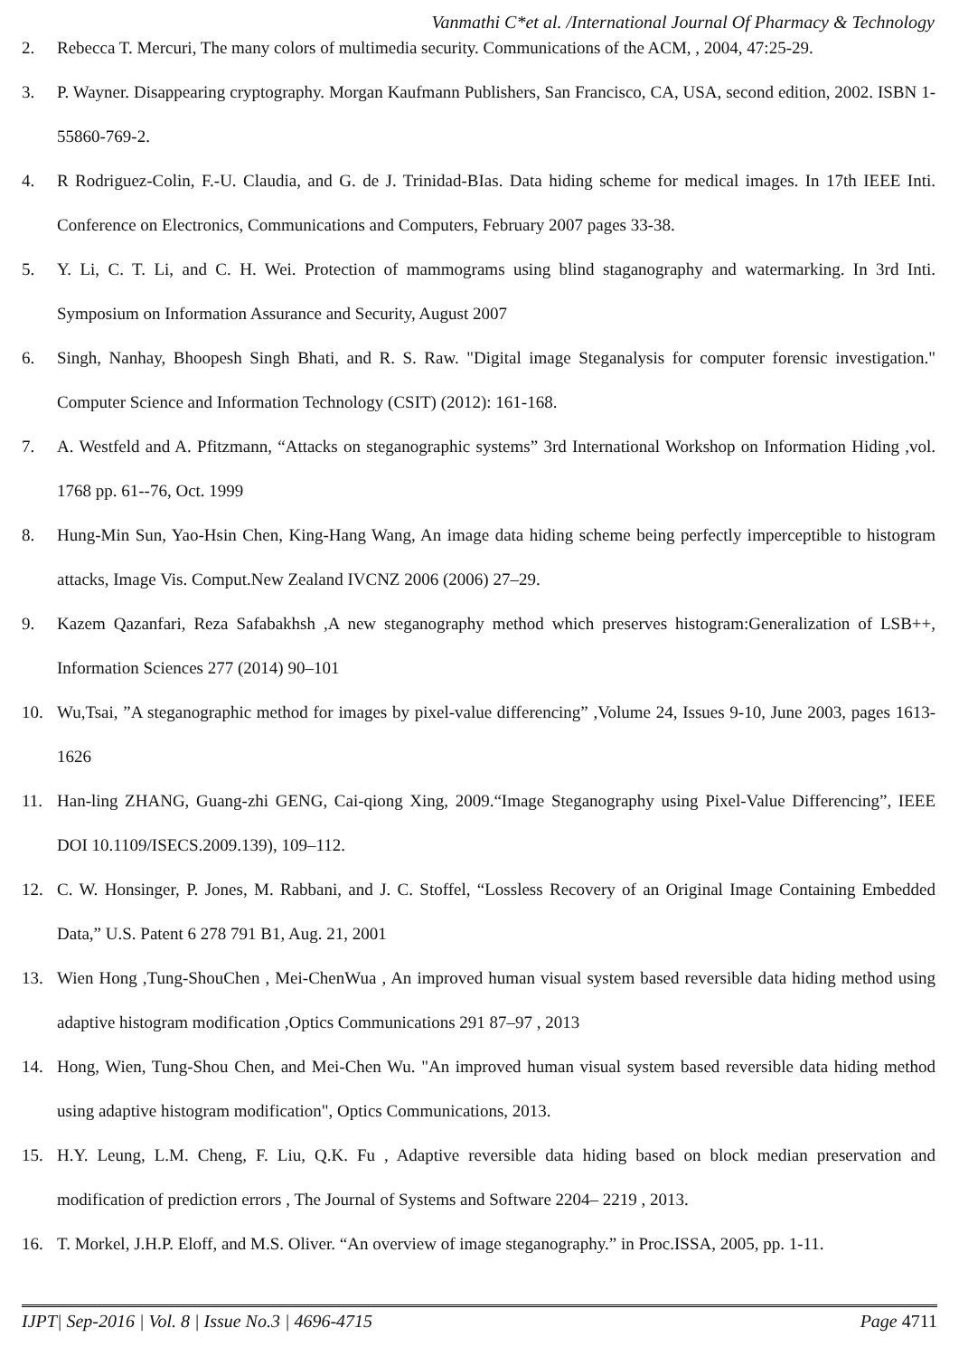Vanmathi C*et al. /International Journal Of Pharmacy & Technology
2. Rebecca T. Mercuri, The many colors of multimedia security. Communications of the ACM, , 2004, 47:25-29.
3. P. Wayner. Disappearing cryptography. Morgan Kaufmann Publishers, San Francisco, CA, USA, second edition, 2002. ISBN 1-55860-769-2.
4. R Rodriguez-Colin, F.-U. Claudia, and G. de J. Trinidad-BIas. Data hiding scheme for medical images. In 17th IEEE Inti. Conference on Electronics, Communications and Computers, February 2007 pages 33-38.
5. Y. Li, C. T. Li, and C. H. Wei. Protection of mammograms using blind staganography and watermarking. In 3rd Inti. Symposium on Information Assurance and Security, August 2007
6. Singh, Nanhay, Bhoopesh Singh Bhati, and R. S. Raw. "Digital image Steganalysis for computer forensic investigation." Computer Science and Information Technology (CSIT) (2012): 161-168.
7. A. Westfeld and A. Pfitzmann, “Attacks on steganographic systems” 3rd International Workshop on Information Hiding ,vol. 1768 pp. 61--76, Oct. 1999
8. Hung-Min Sun, Yao-Hsin Chen, King-Hang Wang, An image data hiding scheme being perfectly imperceptible to histogram attacks, Image Vis. Comput.New Zealand IVCNZ 2006 (2006) 27–29.
9. Kazem Qazanfari, Reza Safabakhsh ,A new steganography method which preserves histogram:Generalization of LSB++, Information Sciences 277 (2014) 90–101
10. Wu,Tsai, ”A steganographic method for images by pixel-value differencing” ,Volume 24, Issues 9-10, June 2003, pages 1613-1626
11. Han-ling ZHANG, Guang-zhi GENG, Cai-qiong Xing, 2009.“Image Steganography using Pixel-Value Differencing”, IEEE DOI 10.1109/ISECS.2009.139), 109–112.
12. C. W. Honsinger, P. Jones, M. Rabbani, and J. C. Stoffel, “Lossless Recovery of an Original Image Containing Embedded Data,” U.S. Patent 6 278 791 B1, Aug. 21, 2001
13. Wien Hong ,Tung-ShouChen , Mei-ChenWua , An improved human visual system based reversible data hiding method using adaptive histogram modification ,Optics Communications 291 87–97 , 2013
14. Hong, Wien, Tung-Shou Chen, and Mei-Chen Wu. "An improved human visual system based reversible data hiding method using adaptive histogram modification", Optics Communications, 2013.
15. H.Y. Leung, L.M. Cheng, F. Liu, Q.K. Fu , Adaptive reversible data hiding based on block median preservation and modification of prediction errors , The Journal of Systems and Software 2204– 2219 , 2013.
16. T. Morkel, J.H.P. Eloff, and M.S. Oliver. “An overview of image steganography.” in Proc.ISSA, 2005, pp. 1-11.
IJPT| Sep-2016 | Vol. 8 | Issue No.3 | 4696-4715 Page 4711